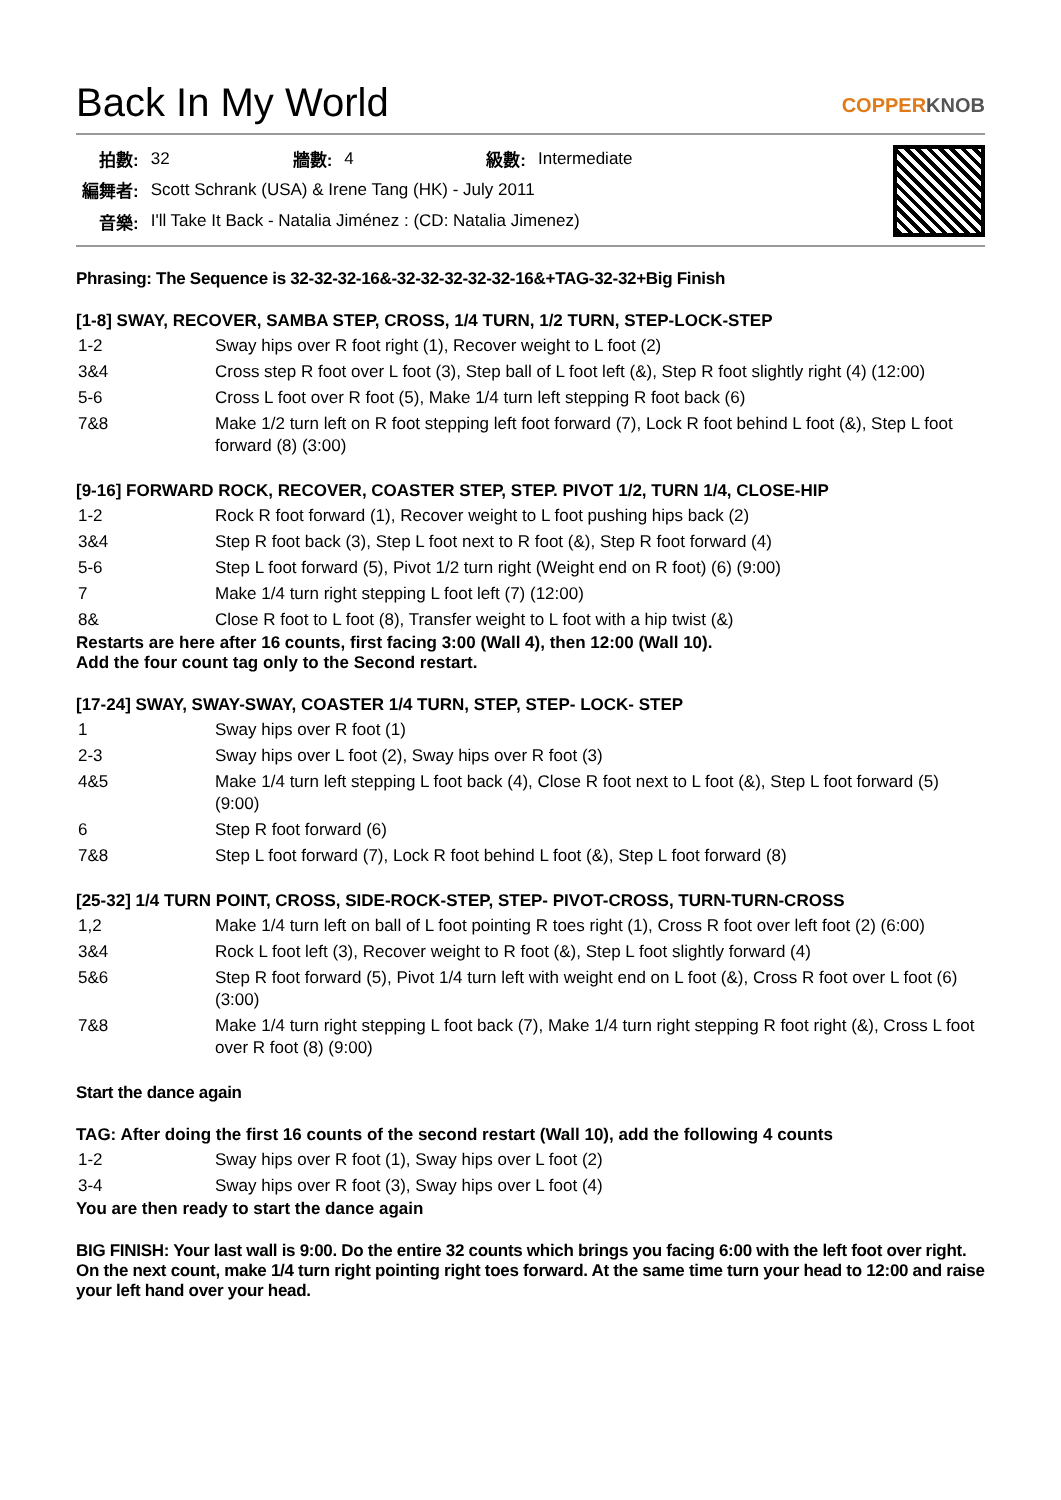Back In My World COPPERKNOB
| 拍數: | 32 | 牆數: | 4 | 級數: | Intermediate |
| 編舞者: | Scott Schrank (USA) & Irene Tang (HK) - July 2011 | | | | |
| 音樂: | I'll Take It Back - Natalia Jiménez : (CD: Natalia Jimenez) | | | | |
Phrasing: The Sequence is 32-32-32-16&-32-32-32-32-32-16&+TAG-32-32+Big Finish
[1-8] SWAY, RECOVER, SAMBA STEP, CROSS, 1/4 TURN, 1/2 TURN, STEP-LOCK-STEP
| 1-2 | Sway hips over R foot right (1), Recover weight to L foot (2) |
| 3&4 | Cross step R foot over L foot (3), Step ball of L foot left (&), Step R foot slightly right (4) (12:00) |
| 5-6 | Cross L foot over R foot (5), Make 1/4 turn left stepping R foot back (6) |
| 7&8 | Make 1/2 turn left on R foot stepping left foot forward (7), Lock R foot behind L foot (&), Step L foot forward (8) (3:00) |
[9-16] FORWARD ROCK, RECOVER, COASTER STEP, STEP. PIVOT 1/2, TURN 1/4, CLOSE-HIP
| 1-2 | Rock R foot forward (1), Recover weight to L foot pushing hips back (2) |
| 3&4 | Step R foot back (3), Step L foot next to R foot (&), Step R foot forward (4) |
| 5-6 | Step L foot forward (5), Pivot 1/2 turn right (Weight end on R foot) (6) (9:00) |
| 7 | Make 1/4 turn right stepping L foot left (7) (12:00) |
| 8& | Close R foot to L foot (8), Transfer weight to L foot with a hip twist (&) |
Restarts are here after 16 counts, first facing 3:00 (Wall 4), then 12:00 (Wall 10).
Add the four count tag only to the Second restart.
[17-24] SWAY, SWAY-SWAY, COASTER 1/4 TURN, STEP, STEP- LOCK- STEP
| 1 | Sway hips over R foot (1) |
| 2-3 | Sway hips over L foot (2), Sway hips over R foot (3) |
| 4&5 | Make 1/4 turn left stepping L foot back (4), Close R foot next to L foot (&), Step L foot forward (5) (9:00) |
| 6 | Step R foot forward (6) |
| 7&8 | Step L foot forward (7), Lock R foot behind L foot (&), Step L foot forward (8) |
[25-32] 1/4 TURN POINT, CROSS, SIDE-ROCK-STEP, STEP- PIVOT-CROSS, TURN-TURN-CROSS
| 1,2 | Make 1/4 turn left on ball of L foot pointing R toes right (1), Cross R foot over left foot (2) (6:00) |
| 3&4 | Rock L foot left (3), Recover weight to R foot (&), Step L foot slightly forward (4) |
| 5&6 | Step R foot forward (5), Pivot 1/4 turn left with weight end on L foot (&), Cross R foot over L foot (6) (3:00) |
| 7&8 | Make 1/4 turn right stepping L foot back (7), Make 1/4 turn right stepping R foot right (&), Cross L foot over R foot (8) (9:00) |
Start the dance again
TAG: After doing the first 16 counts of the second restart (Wall 10), add the following 4 counts
| 1-2 | Sway hips over R foot (1), Sway hips over L foot (2) |
| 3-4 | Sway hips over R foot (3), Sway hips over L foot (4) |
You are then ready to start the dance again
BIG FINISH: Your last wall is 9:00. Do the entire 32 counts which brings you facing 6:00 with the left foot over right.
On the next count, make 1/4 turn right pointing right toes forward. At the same time turn your head to 12:00 and raise your left hand over your head.